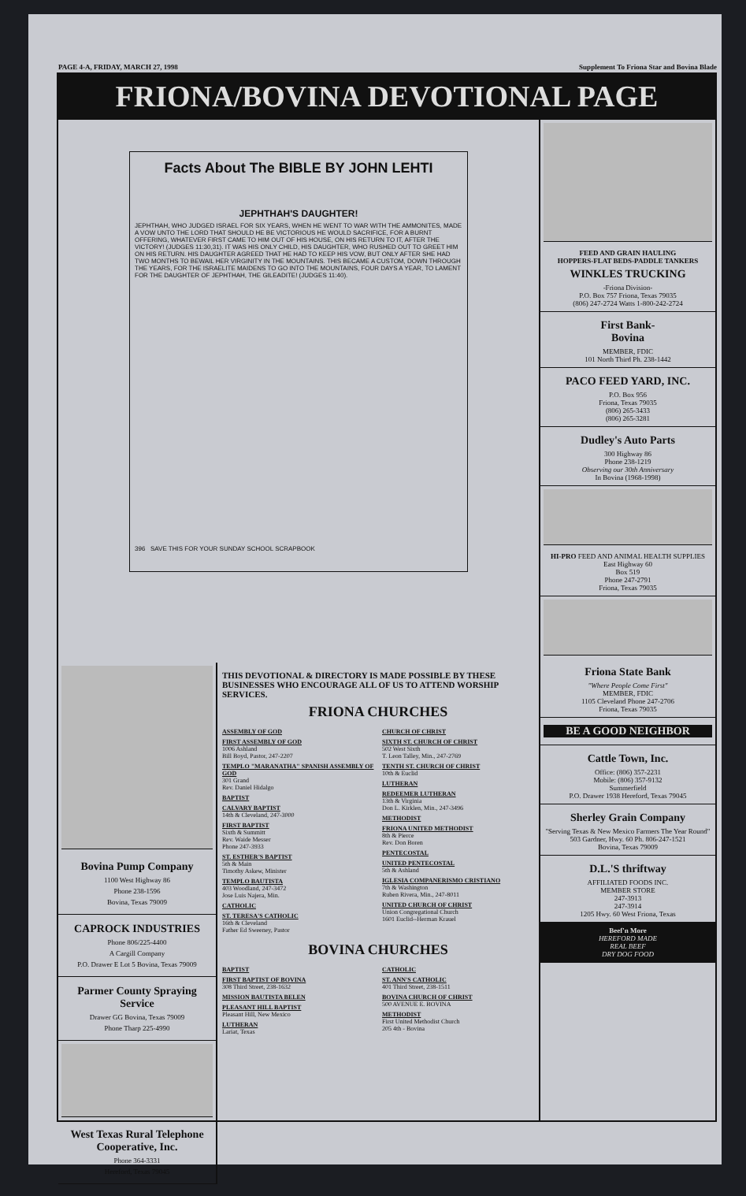PAGE 4-A, FRIDAY, MARCH 27, 1998 Supplement To Friona Star and Bovina Blade
FRIONA/BOVINA DEVOTIONAL PAGE
Facts About The BIBLE BY JOHN LEHTI
JEPHTHAH'S DAUGHTER!
JEPHTHAH, WHO JUDGED ISRAEL FOR SIX YEARS, WHEN HE WENT TO WAR WITH THE AMMONITES, MADE A VOW UNTO THE LORD THAT SHOULD HE BE VICTORIOUS HE WOULD SACRIFICE, FOR A BURNT OFFERING, WHATEVER FIRST CAME TO HIM OUT OF HIS HOUSE, ON HIS RETURN TO IT, AFTER THE VICTORY! (JUDGES 11:30,31). IT WAS HIS ONLY CHILD, HIS DAUGHTER, WHO RUSHED OUT TO GREET HIM ON HIS RETURN. HIS DAUGHTER AGREED THAT HE HAD TO KEEP HIS VOW, BUT ONLY AFTER SHE HAD TWO MONTHS TO BEWAIL HER VIRGINITY IN THE MOUNTAINS. THIS BECAME A CUSTOM, DOWN THROUGH THE YEARS, FOR THE ISRAELITE MAIDENS TO GO INTO THE MOUNTAINS, FOUR DAYS A YEAR, TO LAMENT FOR THE DAUGHTER OF JEPHTHAH, THE GILEADITE! (JUDGES 11:40).
396 SAVE THIS FOR YOUR SUNDAY SCHOOL SCRAPBOOK
Bovina Pump Company
1100 West Highway 86
Phone 238-1596
Bovina, Texas 79009
CAPROCK INDUSTRIES
Phone 806/225-4400
A Cargill Company
P.O. Drawer E Lot 5 Bovina, Texas 79009
Parmer County Spraying Service
Drawer GG Bovina, Texas 79009
Phone Tharp 225-4990
West Texas Rural Telephone Cooperative, Inc.
Phone 364-3331
Hereford, Texas 79045
THIS DEVOTIONAL & DIRECTORY IS MADE POSSIBLE BY THESE BUSINESSES WHO ENCOURAGE ALL OF US TO ATTEND WORSHIP SERVICES.
FRIONA CHURCHES
ASSEMBLY OF GOD
FIRST ASSEMBLY OF GOD
1006 Ashland
Bill Boyd, Pastor, 247-2207
TEMPLO "MARANATHA" SPANISH ASSEMBLY OF GOD
301 Grand
Rev. Daniel Hidalgo
BAPTIST
CALVARY BAPTIST
14th & Cleveland, 247-3000
FIRST BAPTIST
Sixth & Summitt
Rev. Waide Messer
Phone 247-3933
ST. ESTHER'S BAPTIST
5th & Main
Timothy Askew, Minister
TEMPLO BAUTISTA
403 Woodland, 247-3472
Jose Luis Najera, Min.
CATHOLIC
ST. TERESA'S CATHOLIC
16th & Cleveland
Father Ed Sweeney, Pastor
CHURCH OF CHRIST
SIXTH ST. CHURCH OF CHRIST
502 West Sixth
T. Leon Talley, Min., 247-2769
TENTH ST. CHURCH OF CHRIST
10th & Euclid
LUTHERAN
REDEEMER LUTHERAN
13th & Virginia
Don L. Kirklen, Min., 247-3496
METHODIST
FRIONA UNITED METHODIST
8th & Pierce
Rev. Don Boren
PENTECOSTAL
UNITED PENTECOSTAL
5th & Ashland
IGLESIA COMPANERISMO CRISTIANO
7th & Washington
Ruben Rivera, Min., 247-8011
UNITED CHURCH OF CHRIST
Union Congregational Church
1601 Euclid--Herman Krauel
BOVINA CHURCHES
BAPTIST
FIRST BAPTIST OF BOVINA
308 Third Street, 238-1632
MISSION BAUTISTA BELEN
PLEASANT HILL BAPTIST
Pleasant Hill, New Mexico
LUTHERAN
Lariat, Texas
CATHOLIC
ST. ANN'S CATHOLIC
401 Third Street, 238-1511
BOVINA CHURCH OF CHRIST
500 AVENUE E. BOVINA
METHODIST
First United Methodist Church
205 4th - Bovina
FEED AND GRAIN HAULING
HOPPERS-FLAT BEDS-PADDLE TANKERS
WINKLES TRUCKING
-Friona Division-
P.O. Box 757 Friona, Texas 79035
(806) 247-2724 Watts 1-800-242-2724
First Bank-
Bovina
MEMBER, FDIC
101 North Third Ph. 238-1442
PACO FEED YARD, INC.
P.O. Box 956
Friona, Texas 79035
(806) 265-3433
(806) 265-3281
Dudley's Auto Parts
300 Highway 86
Phone 238-1219
Observing our 30th Anniversary
In Bovina (1968-1998)
HI-PRO FEED AND ANIMAL HEALTH SUPPLIES
East Highway 60
Box 519
Phone 247-2791
Friona, Texas 79035
Friona State Bank
"Where People Come First"
MEMBER, FDIC
1105 Cleveland Phone 247-2706
Friona, Texas 79035
BE A GOOD NEIGHBOR
Cattle Town, Inc.
Office: (806) 357-2231
Mobile: (806) 357-9132
Summerfield
P.O. Drawer 1938 Hereford, Texas 79045
Sherley Grain Company
"Serving Texas & New Mexico Farmers The Year Round"
503 Gardner, Hwy. 60 Ph. 806-247-1521
Bovina, Texas 79009
D.L.'S thriftway
AFFILIATED FOODS INC.
MEMBER STORE
247-3913
247-3914
1205 Hwy. 60 West Friona, Texas
Beef'n More
HEREFORD MADE
REAL BEEF
DRY DOG FOOD